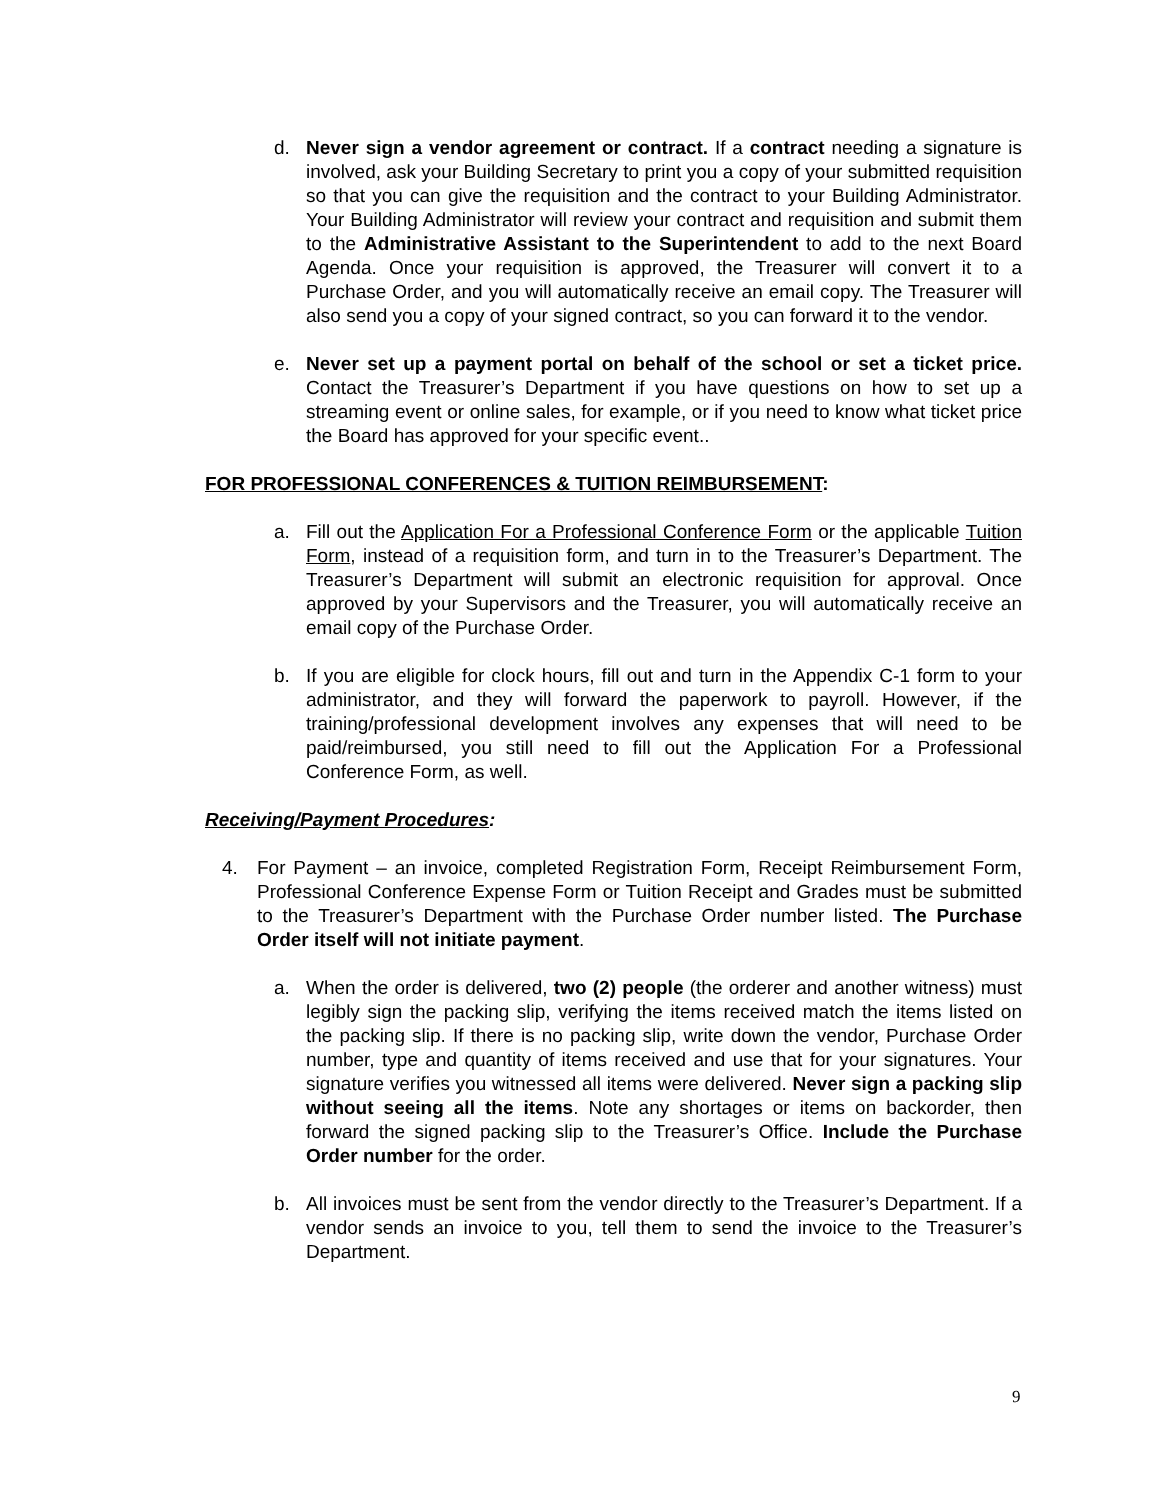d. Never sign a vendor agreement or contract. If a contract needing a signature is involved, ask your Building Secretary to print you a copy of your submitted requisition so that you can give the requisition and the contract to your Building Administrator. Your Building Administrator will review your contract and requisition and submit them to the Administrative Assistant to the Superintendent to add to the next Board Agenda. Once your requisition is approved, the Treasurer will convert it to a Purchase Order, and you will automatically receive an email copy. The Treasurer will also send you a copy of your signed contract, so you can forward it to the vendor.
e. Never set up a payment portal on behalf of the school or set a ticket price. Contact the Treasurer’s Department if you have questions on how to set up a streaming event or online sales, for example, or if you need to know what ticket price the Board has approved for your specific event..
FOR PROFESSIONAL CONFERENCES & TUITION REIMBURSEMENT:
a. Fill out the Application For a Professional Conference Form or the applicable Tuition Form, instead of a requisition form, and turn in to the Treasurer’s Department. The Treasurer’s Department will submit an electronic requisition for approval. Once approved by your Supervisors and the Treasurer, you will automatically receive an email copy of the Purchase Order.
b. If you are eligible for clock hours, fill out and turn in the Appendix C-1 form to your administrator, and they will forward the paperwork to payroll. However, if the training/professional development involves any expenses that will need to be paid/reimbursed, you still need to fill out the Application For a Professional Conference Form, as well.
Receiving/Payment Procedures:
4. For Payment – an invoice, completed Registration Form, Receipt Reimbursement Form, Professional Conference Expense Form or Tuition Receipt and Grades must be submitted to the Treasurer’s Department with the Purchase Order number listed. The Purchase Order itself will not initiate payment.
a. When the order is delivered, two (2) people (the orderer and another witness) must legibly sign the packing slip, verifying the items received match the items listed on the packing slip. If there is no packing slip, write down the vendor, Purchase Order number, type and quantity of items received and use that for your signatures. Your signature verifies you witnessed all items were delivered. Never sign a packing slip without seeing all the items. Note any shortages or items on backorder, then forward the signed packing slip to the Treasurer’s Office. Include the Purchase Order number for the order.
b. All invoices must be sent from the vendor directly to the Treasurer’s Department. If a vendor sends an invoice to you, tell them to send the invoice to the Treasurer’s Department.
9